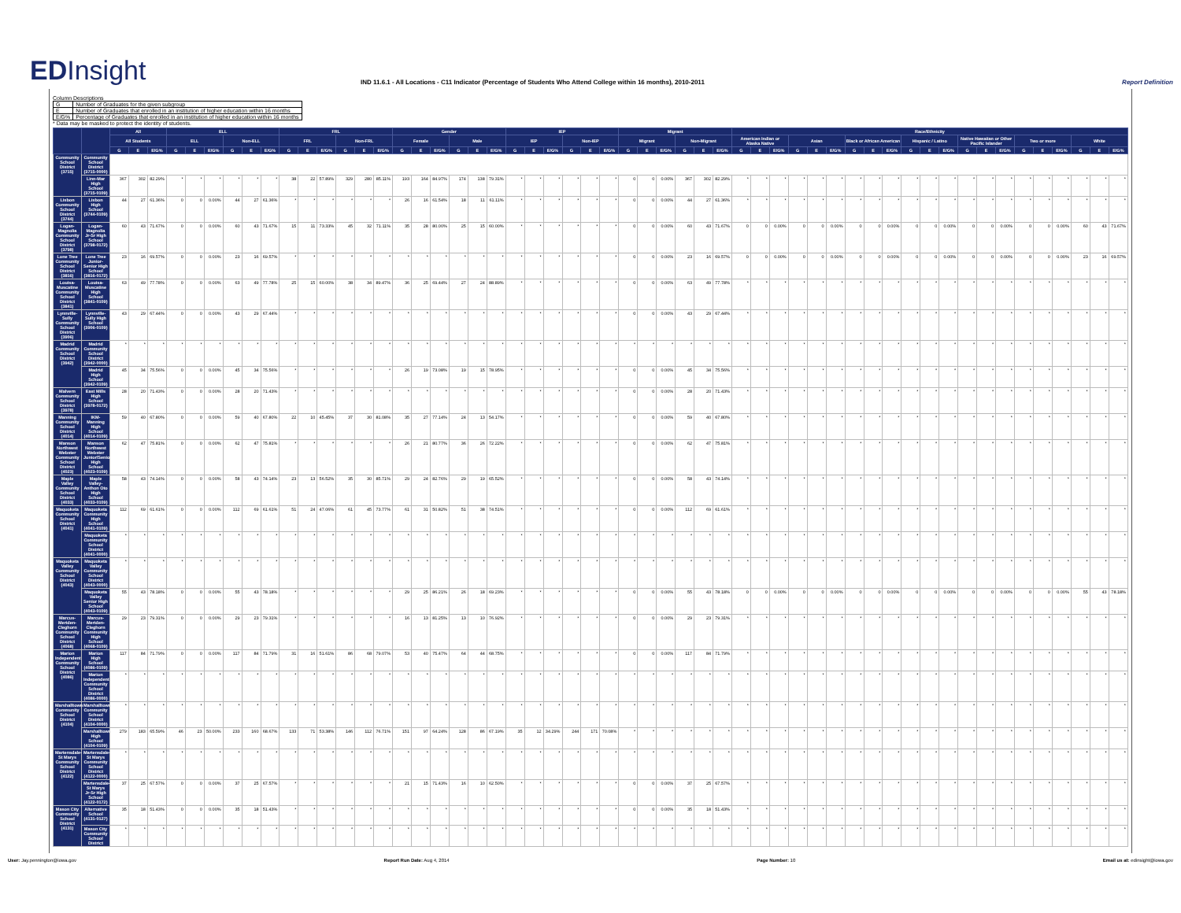EDInsight
IND 11.6.1 - All Locations - C11 Indicator (Percentage of Students Who Attend College within 16 months), 2010-2011
Report Definition
Column Descriptions
| G | Number of Graduates for the given subgroup |
| E | Number of Graduates that enrolled in an institution of higher education within 16 months |
| E/G% | Percentage of Graduates that enrolled in an institution of higher education within 16 months |
* Data may be masked to protect the identity of students.
| | | All | | | ELL | | | | | | FRL | | | | | | Gender | | | | | | IEP | | | | | | Migrant | | | | | | Race/Ethnicity | | | | | | | | | | | | | | | | | | | | |
| --- | --- | --- | --- | --- | --- | --- | --- | --- | --- | --- | --- | --- | --- | --- | --- | --- | --- | --- | --- | --- | --- | --- | --- | --- | --- | --- | --- | --- | --- | --- | --- | --- | --- | --- | --- | --- | --- | --- | --- | --- | --- | --- | --- | --- | --- | --- | --- | --- | --- | --- | --- | --- | --- | --- | --- |
| | | All Students | | | ELL | | | Non-ELL | | | FRL | | | Non-FRL | | | Female | | | Male | | | IEP | | | Non-IEP | | | Migrant | | | Non-Migrant | | | American Indian or Alaska Native | | | Asian | | | Black or African American | | | Hispanic / Latino | | | Native Hawaiian or Other Pacific Islander | | | Two or more | | | White | | |
| | | G | E | E/G% | G | E | E/G% | G | E | E/G% | G | E | E/G% | G | E | E/G% | G | E | E/G% | G | E | E/G% | G | E | E/G% | G | E | E/G% | G | E | E/G% | G | E | E/G% | G | E | E/G% | G | E | E/G% | G | E | E/G% | G | E | E/G% | G | E | E/G% | G | E | E/G% | G | E | E/G% |
| Community School District (3715) | Community School District (3715-0000) | | | | | | | | | | | | | | | | | | | | | | | | | | | | | | | | | | | | | | | | | | | | | | | | | | | | | | |
| | Linn-Mar High School (3715-0109) | 367 | 302 | 82.29% | * | * | * | * | * | * | 38 | 22 | 57.89% | 329 | 280 | 85.11% | 193 | 164 | 84.97% | 174 | 138 | 79.31% | * | * | * | * | * | * | 0 | 0 | 0.00% | 367 | 302 | 82.29% | * | * | * | * | * | * | * | * | * | * | * | * | * | * | * | * | * | * | * | * | * |
| Lisbon Community School District (3744) | Lisbon High School (3744-0109) | 44 | 27 | 61.36% | 0 | 0 | 0.00% | 44 | 27 | 61.36% | * | * | * | * | * | * | 26 | 16 | 61.54% | 18 | 11 | 61.11% | * | * | * | * | * | * | 0 | 0 | 0.00% | 44 | 27 | 61.36% | * | * | * | * | * | * | * | * | * | * | * | * | * | * | * | * | * | * | * | * | * |
| Logan-Magnolia Community School District (3798) | Logan-Magnolia Jr-Sr High School (3798-0172) | 60 | 43 | 71.67% | 0 | 0 | 0.00% | 60 | 43 | 71.67% | 15 | 11 | 73.33% | 45 | 32 | 71.11% | 35 | 28 | 80.00% | 25 | 15 | 60.00% | * | * | * | * | * | * | 0 | 0 | 0.00% | 60 | 43 | 71.67% | 0 | 0 | 0.00% | 0 | 0 | 0.00% | 0 | 0 | 0.00% | 0 | 0 | 0.00% | 0 | 0 | 0.00% | 0 | 0 | 0.00% | 60 | 43 | 71.67% |
| Lone Tree Community School District (3816) | Lone Tree Junior-Senior High School (3816-0172) | 23 | 16 | 69.57% | 0 | 0 | 0.00% | 23 | 16 | 69.57% | * | * | * | * | * | * | * | * | * | * | * | * | * | * | * | * | * | * | 0 | 0 | 0.00% | 23 | 16 | 69.57% | 0 | 0 | 0.00% | 0 | 0 | 0.00% | 0 | 0 | 0.00% | 0 | 0 | 0.00% | 0 | 0 | 0.00% | 0 | 0 | 0.00% | 23 | 16 | 69.57% |
| Louisa-Muscatine Community School District (3841) | Louisa-Muscatine High School (3841-0109) | 63 | 49 | 77.78% | 0 | 0 | 0.00% | 63 | 49 | 77.78% | 25 | 15 | 60.00% | 38 | 34 | 89.47% | 36 | 25 | 69.44% | 27 | 24 | 88.89% | * | * | * | * | * | * | 0 | 0 | 0.00% | 63 | 49 | 77.78% | * | * | * | * | * | * | * | * | * | * | * | * | * | * | * | * | * | * | * | * | * |
| Lynnville-Sully Community School District (3906) | Lynnville-Sully High School (3906-0109) | 43 | 29 | 67.44% | 0 | 0 | 0.00% | 43 | 29 | 67.44% | * | * | * | * | * | * | * | * | * | * | * | * | * | * | * | * | * | * | 0 | 0 | 0.00% | 43 | 29 | 67.44% | * | * | * | * | * | * | * | * | * | * | * | * | * | * | * | * | * | * | * | * | * |
| Madrid Community School District (3942) | Madrid Community School District (3942-0000) | * | * | * | * | * | * | * | * | * | * | * | * | * | * | * | * | * | * | * | * | * | * | * | * | * | * | * | * | * | * | * | * | * | * | * | * | * | * | * | * | * | * | * | * | * | * | * | * | * | * | * | * | * | * |
| | Madrid High School (3942-0109) | 45 | 34 | 75.56% | 0 | 0 | 0.00% | 45 | 34 | 75.56% | * | * | * | * | * | * | 26 | 19 | 73.08% | 19 | 15 | 78.95% | * | * | * | * | * | * | 0 | 0 | 0.00% | 45 | 34 | 75.56% | * | * | * | * | * | * | * | * | * | * | * | * | * | * | * | * | * | * | * | * | * |
| Malvern Community School District (3978) | East Mills High School (3978-0172) | 28 | 20 | 71.43% | 0 | 0 | 0.00% | 28 | 20 | 71.43% | * | * | * | * | * | * | * | * | * | * | * | * | * | * | * | * | * | * | 0 | 0 | 0.00% | 28 | 20 | 71.43% | * | * | * | * | * | * | * | * | * | * | * | * | * | * | * | * | * | * | * | * | * |
| Manning Community School District (4014) | IKM-Manning High School (4014-0109) | 59 | 40 | 67.80% | 0 | 0 | 0.00% | 59 | 40 | 67.80% | 22 | 10 | 45.45% | 37 | 30 | 81.08% | 35 | 27 | 77.14% | 24 | 13 | 54.17% | * | * | * | * | * | * | 0 | 0 | 0.00% | 59 | 40 | 67.80% | * | * | * | * | * | * | * | * | * | * | * | * | * | * | * | * | * | * | * | * | * |
| Manson Northwest Webster Community School District (4023) | Manson Northwest Webster Junior/Senior High School (4023-0109) | 62 | 47 | 75.81% | 0 | 0 | 0.00% | 62 | 47 | 75.81% | * | * | * | * | * | * | 26 | 21 | 80.77% | 36 | 26 | 72.22% | * | * | * | * | * | * | 0 | 0 | 0.00% | 62 | 47 | 75.81% | * | * | * | * | * | * | * | * | * | * | * | * | * | * | * | * | * | * | * | * | * |
| Maple Valley Community School District (4033) | Maple Valley-Anthon Oto High School (4033-0109) | 58 | 43 | 74.14% | 0 | 0 | 0.00% | 58 | 43 | 74.14% | 23 | 13 | 56.52% | 35 | 30 | 85.71% | 29 | 24 | 82.76% | 29 | 19 | 65.52% | * | * | * | * | * | * | 0 | 0 | 0.00% | 58 | 43 | 74.14% | * | * | * | * | * | * | * | * | * | * | * | * | * | * | * | * | * | * | * | * | * |
| Maquoketa Community School District (4041) | Maquoketa Community High School (4041-0109) | 112 | 69 | 61.61% | 0 | 0 | 0.00% | 112 | 69 | 61.61% | 51 | 24 | 47.06% | 61 | 45 | 73.77% | 61 | 31 | 50.82% | 51 | 38 | 74.51% | * | * | * | * | * | * | 0 | 0 | 0.00% | 112 | 69 | 61.61% | * | * | * | * | * | * | * | * | * | * | * | * | * | * | * | * | * | * | * | * | * |
| | Maquoketa Community School District (4041-0000) | * | * | * | * | * | * | * | * | * | * | * | * | * | * | * | * | * | * | * | * | * | * | * | * | * | * | * | * | * | * | * | * | * | * | * | * | * | * | * | * | * | * | * | * | * | * | * | * | * | * | * | * | * | * |
| Maquoketa Valley Community School District (4043) | Maquoketa Valley Community School District (4043-0000) | * | * | * | * | * | * | * | * | * | * | * | * | * | * | * | * | * | * | * | * | * | * | * | * | * | * | * | * | * | * | * | * | * | * | * | * | * | * | * | * | * | * | * | * | * | * | * | * | * | * | * | * | * | * |
| | Maquoketa Valley Senior High School (4043-0109) | 55 | 43 | 78.18% | 0 | 0 | 0.00% | 55 | 43 | 78.18% | * | * | * | * | * | * | 29 | 25 | 86.21% | 26 | 18 | 69.23% | * | * | * | * | * | * | 0 | 0 | 0.00% | 55 | 43 | 78.18% | 0 | 0 | 0.00% | 0 | 0 | 0.00% | 0 | 0 | 0.00% | 0 | 0 | 0.00% | 0 | 0 | 0.00% | 0 | 0 | 0.00% | 55 | 43 | 78.18% |
| Marcus-Meriden-Cleghorn Community School District (4068) | Marcus-Meriden-Cleghorn Community High School (4068-0109) | 29 | 23 | 79.31% | 0 | 0 | 0.00% | 29 | 23 | 79.31% | * | * | * | * | * | * | 16 | 13 | 81.25% | 13 | 10 | 76.92% | * | * | * | * | * | * | 0 | 0 | 0.00% | 29 | 23 | 79.31% | * | * | * | * | * | * | * | * | * | * | * | * | * | * | * | * | * | * | * | * | * |
| Marion Independent Community School District (4086) | Marion High School (4086-0109) | 117 | 84 | 71.79% | 0 | 0 | 0.00% | 117 | 84 | 71.79% | 31 | 16 | 51.61% | 86 | 68 | 79.07% | 53 | 40 | 75.47% | 64 | 44 | 68.75% | * | * | * | * | * | * | 0 | 0 | 0.00% | 117 | 84 | 71.79% | * | * | * | * | * | * | * | * | * | * | * | * | * | * | * | * | * | * | * | * | * |
| | Marion Independent Community School District (4086-0000) | * | * | * | * | * | * | * | * | * | * | * | * | * | * | * | * | * | * | * | * | * | * | * | * | * | * | * | * | * | * | * | * | * | * | * | * | * | * | * | * | * | * | * | * | * | * | * | * | * | * | * | * | * | * |
| Marshalltown Community School District (4104) | Marshalltown Community School District (4104-0000) | * | * | * | * | * | * | * | * | * | * | * | * | * | * | * | * | * | * | * | * | * | * | * | * | * | * | * | * | * | * | * | * | * | * | * | * | * | * | * | * | * | * | * | * | * | * | * | * | * | * | * | * | * | * |
| | Marshalltown High School (4104-0109) | 279 | 183 | 65.59% | 46 | 23 | 50.00% | 233 | 160 | 68.67% | 133 | 71 | 53.38% | 146 | 112 | 76.71% | 151 | 97 | 64.24% | 128 | 86 | 67.19% | 35 | 12 | 34.29% | 244 | 171 | 70.08% | * | * | * | * | * | * | * | * | * | * | * | * | * | * | * | * | * | * | * | * | * | * | * | * | * | * | * |
| Martensdale-St Marys Community School District (4122) | Martensdale-St Marys Community School District (4122-0000) | * | * | * | * | * | * | * | * | * | * | * | * | * | * | * | * | * | * | * | * | * | * | * | * | * | * | * | * | * | * | * | * | * | * | * | * | * | * | * | * | * | * | * | * | * | * | * | * | * | * | * | * | * | * |
| | Martensdale-St Marys Jr-Sr High School (4122-0172) | 37 | 25 | 67.57% | 0 | 0 | 0.00% | 37 | 25 | 67.57% | * | * | * | * | * | * | 21 | 15 | 71.43% | 16 | 10 | 62.50% | * | * | * | * | * | * | 0 | 0 | 0.00% | 37 | 25 | 67.57% | * | * | * | * | * | * | * | * | * | * | * | * | * | * | * | * | * | * | * | * | * |
| Mason City Community School District (4131) | Alternative School (4131-0127) | 35 | 18 | 51.43% | 0 | 0 | 0.00% | 35 | 18 | 51.43% | * | * | * | * | * | * | * | * | * | * | * | * | * | * | * | * | * | * | 0 | 0 | 0.00% | 35 | 18 | 51.43% | * | * | * | * | * | * | * | * | * | * | * | * | * | * | * | * | * | * | * | * | * |
| | Mason City Community School District | * | * | * | * | * | * | * | * | * | * | * | * | * | * | * | * | * | * | * | * | * | * | * | * | * | * | * | * | * | * | * | * | * | * | * | * | * | * | * | * | * | * | * | * | * | * | * | * | * | * | * | * | * | * |
User: Jay.pennington@iowa.gov Report Run Date: Aug 4, 2014 Page Number: 10 Email us at: edinsight@iowa.gov